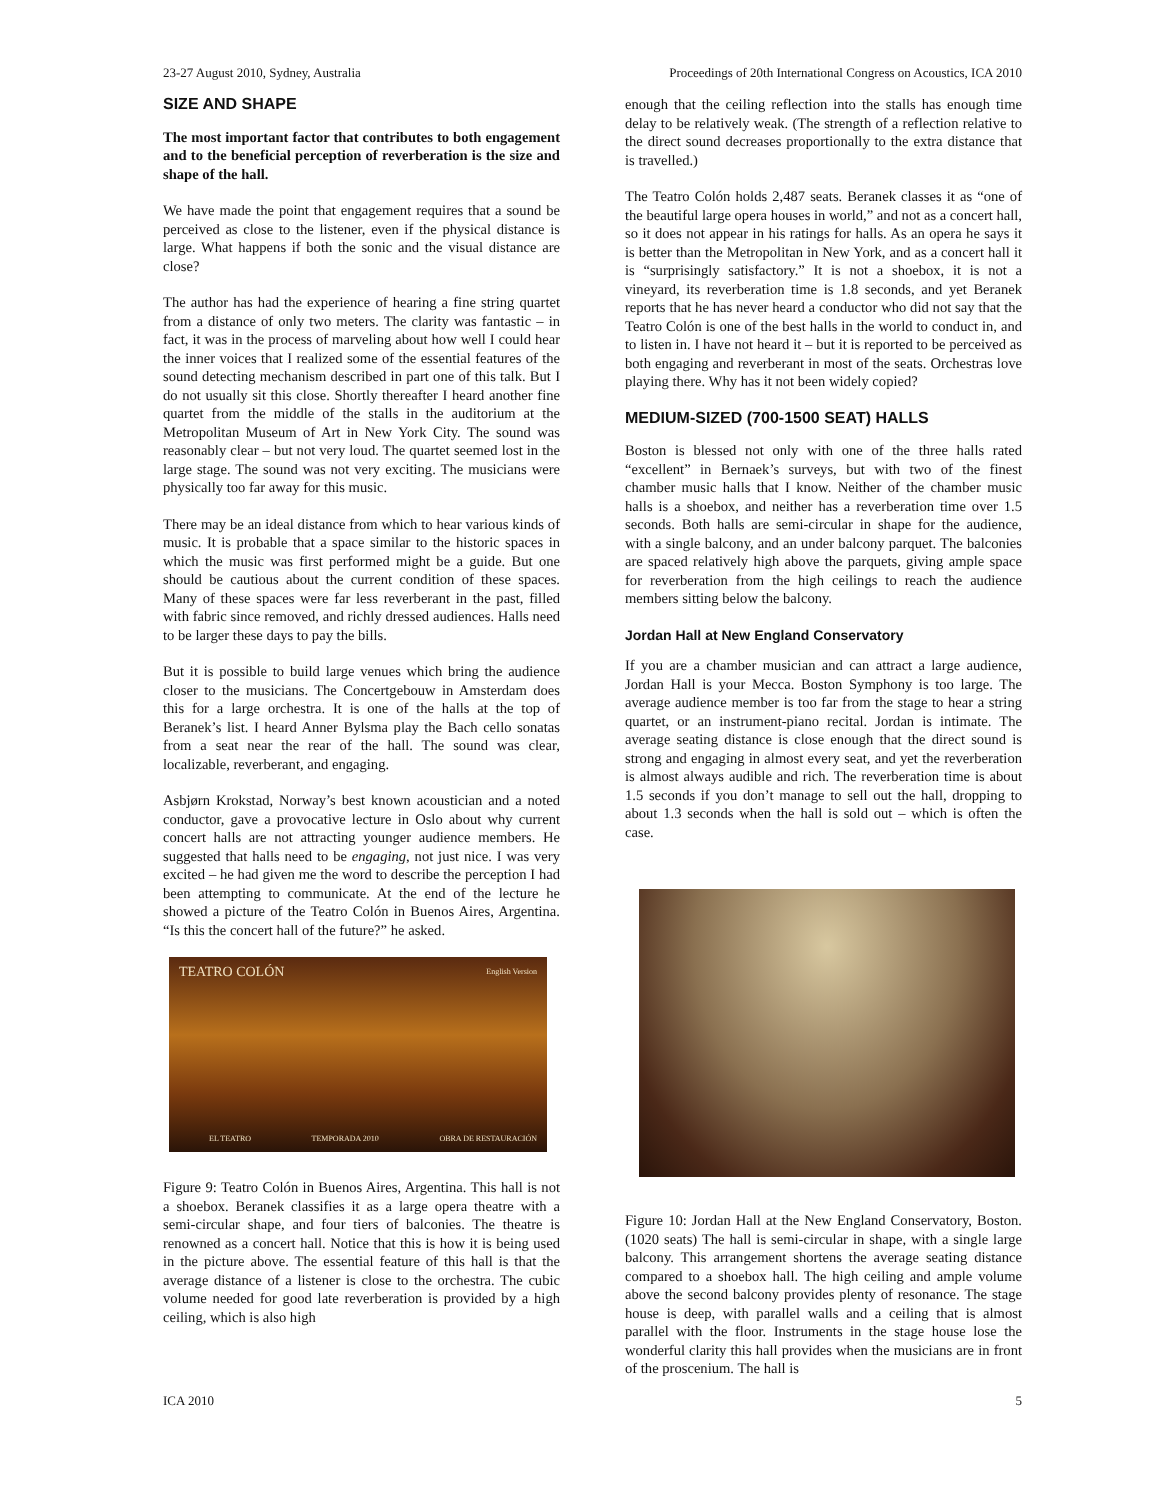23-27 August 2010, Sydney, Australia Proceedings of 20th International Congress on Acoustics, ICA 2010
SIZE AND SHAPE
The most important factor that contributes to both engagement and to the beneficial perception of reverberation is the size and shape of the hall.
We have made the point that engagement requires that a sound be perceived as close to the listener, even if the physical distance is large. What happens if both the sonic and the visual distance are close?
The author has had the experience of hearing a fine string quartet from a distance of only two meters. The clarity was fantastic – in fact, it was in the process of marveling about how well I could hear the inner voices that I realized some of the essential features of the sound detecting mechanism described in part one of this talk. But I do not usually sit this close. Shortly thereafter I heard another fine quartet from the middle of the stalls in the auditorium at the Metropolitan Museum of Art in New York City. The sound was reasonably clear – but not very loud. The quartet seemed lost in the large stage. The sound was not very exciting. The musicians were physically too far away for this music.
There may be an ideal distance from which to hear various kinds of music. It is probable that a space similar to the historic spaces in which the music was first performed might be a guide. But one should be cautious about the current condition of these spaces. Many of these spaces were far less reverberant in the past, filled with fabric since removed, and richly dressed audiences. Halls need to be larger these days to pay the bills.
But it is possible to build large venues which bring the audience closer to the musicians. The Concertgebouw in Amsterdam does this for a large orchestra. It is one of the halls at the top of Beranek’s list. I heard Anner Bylsma play the Bach cello sonatas from a seat near the rear of the hall. The sound was clear, localizable, reverberant, and engaging.
Asbjørn Krokstad, Norway’s best known acoustician and a noted conductor, gave a provocative lecture in Oslo about why current concert halls are not attracting younger audience members. He suggested that halls need to be engaging, not just nice. I was very excited – he had given me the word to describe the perception I had been attempting to communicate. At the end of the lecture he showed a picture of the Teatro Colón in Buenos Aires, Argentina. “Is this the concert hall of the future?” he asked.
TEATRO COLÓN English Version
EL TEATRO TEMPORADA 2010 OBRA DE RESTAURACIÓN
Figure 9: Teatro Colón in Buenos Aires, Argentina. This hall is not a shoebox. Beranek classifies it as a large opera theatre with a semi-circular shape, and four tiers of balconies. The theatre is renowned as a concert hall. Notice that this is how it is being used in the picture above. The essential feature of this hall is that the average distance of a listener is close to the orchestra. The cubic volume needed for good late reverberation is provided by a high ceiling, which is also high
enough that the ceiling reflection into the stalls has enough time delay to be relatively weak. (The strength of a reflection relative to the direct sound decreases proportionally to the extra distance that is travelled.)
The Teatro Colón holds 2,487 seats. Beranek classes it as “one of the beautiful large opera houses in world,” and not as a concert hall, so it does not appear in his ratings for halls. As an opera he says it is better than the Metropolitan in New York, and as a concert hall it is “surprisingly satisfactory.” It is not a shoebox, it is not a vineyard, its reverberation time is 1.8 seconds, and yet Beranek reports that he has never heard a conductor who did not say that the Teatro Colón is one of the best halls in the world to conduct in, and to listen in. I have not heard it – but it is reported to be perceived as both engaging and reverberant in most of the seats. Orchestras love playing there. Why has it not been widely copied?
MEDIUM-SIZED (700-1500 SEAT) HALLS
Boston is blessed not only with one of the three halls rated “excellent” in Bernaek’s surveys, but with two of the finest chamber music halls that I know. Neither of the chamber music halls is a shoebox, and neither has a reverberation time over 1.5 seconds. Both halls are semi-circular in shape for the audience, with a single balcony, and an under balcony parquet. The balconies are spaced relatively high above the parquets, giving ample space for reverberation from the high ceilings to reach the audience members sitting below the balcony.
Jordan Hall at New England Conservatory
If you are a chamber musician and can attract a large audience, Jordan Hall is your Mecca. Boston Symphony is too large. The average audience member is too far from the stage to hear a string quartet, or an instrument-piano recital. Jordan is intimate. The average seating distance is close enough that the direct sound is strong and engaging in almost every seat, and yet the reverberation is almost always audible and rich. The reverberation time is about 1.5 seconds if you don’t manage to sell out the hall, dropping to about 1.3 seconds when the hall is sold out – which is often the case.
Figure 10: Jordan Hall at the New England Conservatory, Boston. (1020 seats) The hall is semi-circular in shape, with a single large balcony. This arrangement shortens the average seating distance compared to a shoebox hall. The high ceiling and ample volume above the second balcony provides plenty of resonance. The stage house is deep, with parallel walls and a ceiling that is almost parallel with the floor. Instruments in the stage house lose the wonderful clarity this hall provides when the musicians are in front of the proscenium. The hall is
ICA 2010 5